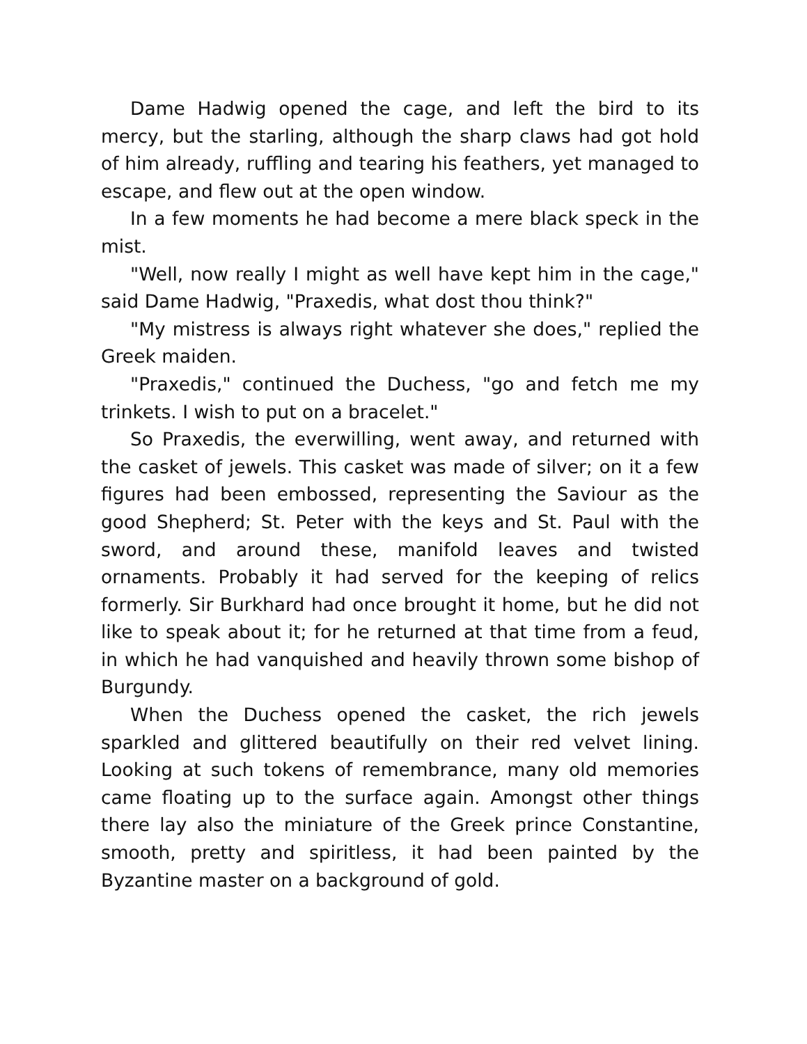Dame Hadwig opened the cage, and left the bird to its mercy, but the starling, although the sharp claws had got hold of him already, ruffling and tearing his feathers, yet managed to escape, and flew out at the open window.
In a few moments he had become a mere black speck in the mist.
"Well, now really I might as well have kept him in the cage," said Dame Hadwig, "Praxedis, what dost thou think?"
"My mistress is always right whatever she does," replied the Greek maiden.
"Praxedis," continued the Duchess, "go and fetch me my trinkets. I wish to put on a bracelet."
So Praxedis, the everwilling, went away, and returned with the casket of jewels. This casket was made of silver; on it a few figures had been embossed, representing the Saviour as the good Shepherd; St. Peter with the keys and St. Paul with the sword, and around these, manifold leaves and twisted ornaments. Probably it had served for the keeping of relics formerly. Sir Burkhard had once brought it home, but he did not like to speak about it; for he returned at that time from a feud, in which he had vanquished and heavily thrown some bishop of Burgundy.
When the Duchess opened the casket, the rich jewels sparkled and glittered beautifully on their red velvet lining. Looking at such tokens of remembrance, many old memories came floating up to the surface again. Amongst other things there lay also the miniature of the Greek prince Constantine, smooth, pretty and spiritless, it had been painted by the Byzantine master on a background of gold.